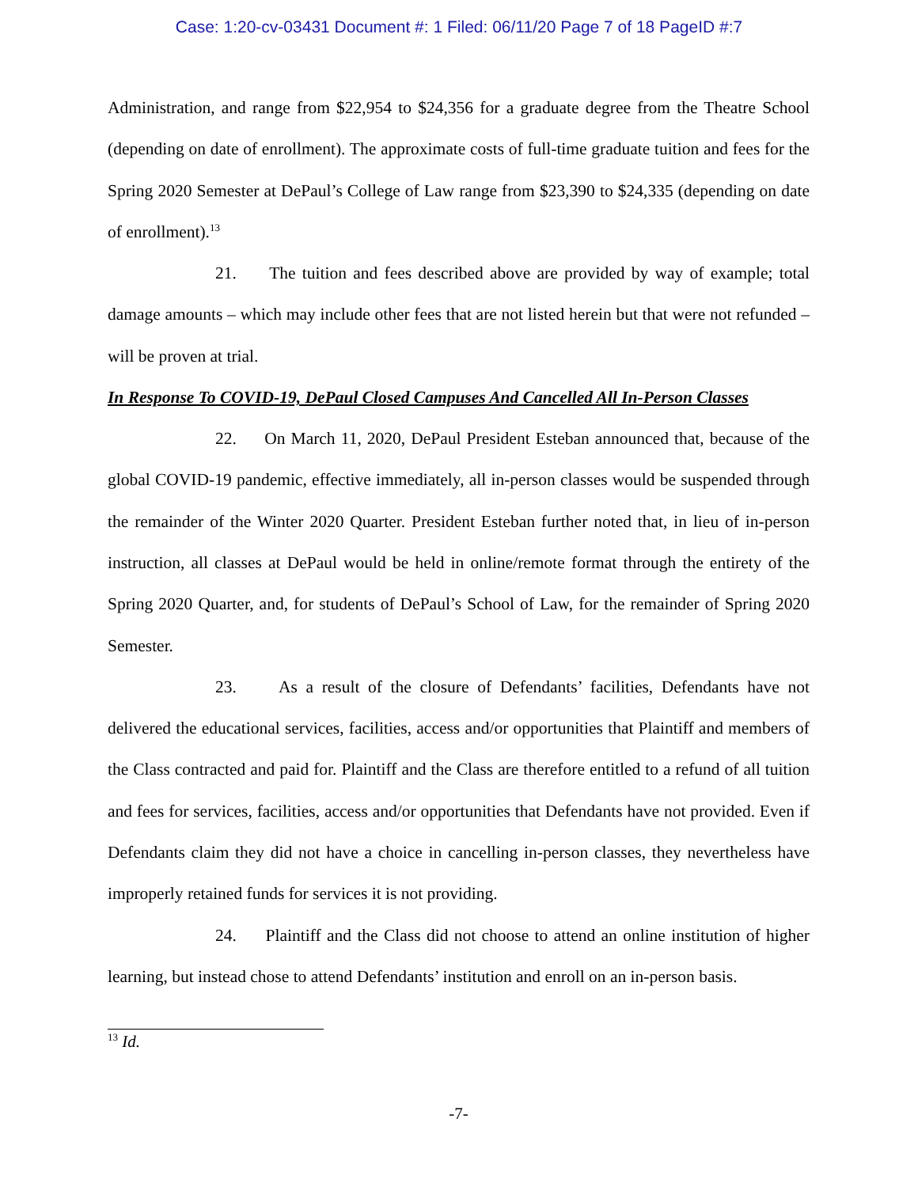Case: 1:20-cv-03431 Document #: 1 Filed: 06/11/20 Page 7 of 18 PageID #:7
Administration, and range from $22,954 to $24,356 for a graduate degree from the Theatre School (depending on date of enrollment). The approximate costs of full-time graduate tuition and fees for the Spring 2020 Semester at DePaul’s College of Law range from $23,390 to $24,335 (depending on date of enrollment).<sup>13</sup>
21. The tuition and fees described above are provided by way of example; total damage amounts – which may include other fees that are not listed herein but that were not refunded – will be proven at trial.
In Response To COVID-19, DePaul Closed Campuses And Cancelled All In-Person Classes
22. On March 11, 2020, DePaul President Esteban announced that, because of the global COVID-19 pandemic, effective immediately, all in-person classes would be suspended through the remainder of the Winter 2020 Quarter. President Esteban further noted that, in lieu of in-person instruction, all classes at DePaul would be held in online/remote format through the entirety of the Spring 2020 Quarter, and, for students of DePaul’s School of Law, for the remainder of Spring 2020 Semester.
23. As a result of the closure of Defendants’ facilities, Defendants have not delivered the educational services, facilities, access and/or opportunities that Plaintiff and members of the Class contracted and paid for. Plaintiff and the Class are therefore entitled to a refund of all tuition and fees for services, facilities, access and/or opportunities that Defendants have not provided. Even if Defendants claim they did not have a choice in cancelling in-person classes, they nevertheless have improperly retained funds for services it is not providing.
24. Plaintiff and the Class did not choose to attend an online institution of higher learning, but instead chose to attend Defendants’ institution and enroll on an in-person basis.
<sup>13</sup> Id.
-7-